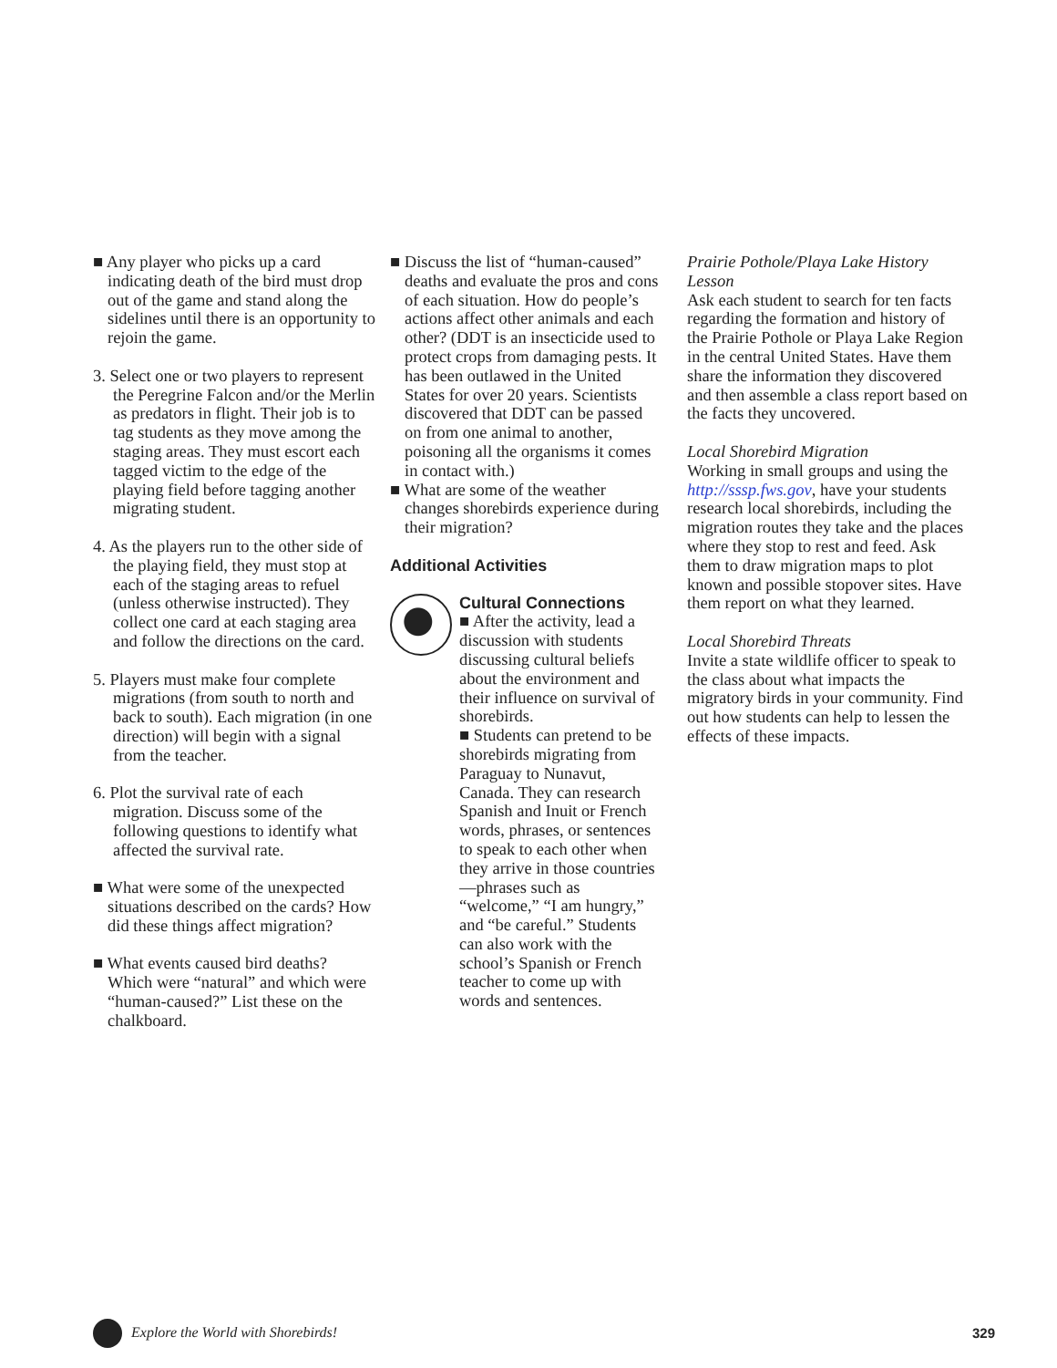■ Any player who picks up a card indicating death of the bird must drop out of the game and stand along the sidelines until there is an opportunity to rejoin the game.
3. Select one or two players to represent the Peregrine Falcon and/or the Merlin as predators in flight. Their job is to tag students as they move among the staging areas. They must escort each tagged victim to the edge of the playing field before tagging another migrating student.
4. As the players run to the other side of the playing field, they must stop at each of the staging areas to refuel (unless otherwise instructed). They collect one card at each staging area and follow the directions on the card.
5. Players must make four complete migrations (from south to north and back to south). Each migration (in one direction) will begin with a signal from the teacher.
6. Plot the survival rate of each migration. Discuss some of the following questions to identify what affected the survival rate.
■ What were some of the unexpected situations described on the cards? How did these things affect migration?
■ What events caused bird deaths? Which were “natural” and which were “human-caused?” List these on the chalkboard.
■ Discuss the list of “human-caused” deaths and evaluate the pros and cons of each situation. How do people’s actions affect other animals and each other? (DDT is an insecticide used to protect crops from damaging pests. It has been outlawed in the United States for over 20 years. Scientists discovered that DDT can be passed on from one animal to another, poisoning all the organisms it comes in contact with.)
■ What are some of the weather changes shorebirds experience during their migration?
Additional Activities
Cultural Connections
■ After the activity, lead a discussion with students discussing cultural beliefs about the environment and their influence on survival of shorebirds.
■ Students can pretend to be shorebirds migrating from Paraguay to Nunavut, Canada. They can research Spanish and Inuit or French words, phrases, or sentences to speak to each other when they arrive in those countries—phrases such as “welcome,” “I am hungry,” and “be careful.” Students can also work with the school’s Spanish or French teacher to come up with words and sentences.
Prairie Pothole/Playa Lake History Lesson
Ask each student to search for ten facts regarding the formation and history of the Prairie Pothole or Playa Lake Region in the central United States. Have them share the information they discovered and then assemble a class report based on the facts they uncovered.
Local Shorebird Migration
Working in small groups and using the http://sssp.fws.gov, have your students research local shorebirds, including the migration routes they take and the places where they stop to rest and feed. Ask them to draw migration maps to plot known and possible stopover sites. Have them report on what they learned.
Local Shorebird Threats
Invite a state wildlife officer to speak to the class about what impacts the migratory birds in your community. Find out how students can help to lessen the effects of these impacts.
Explore the World with Shorebirds!
329